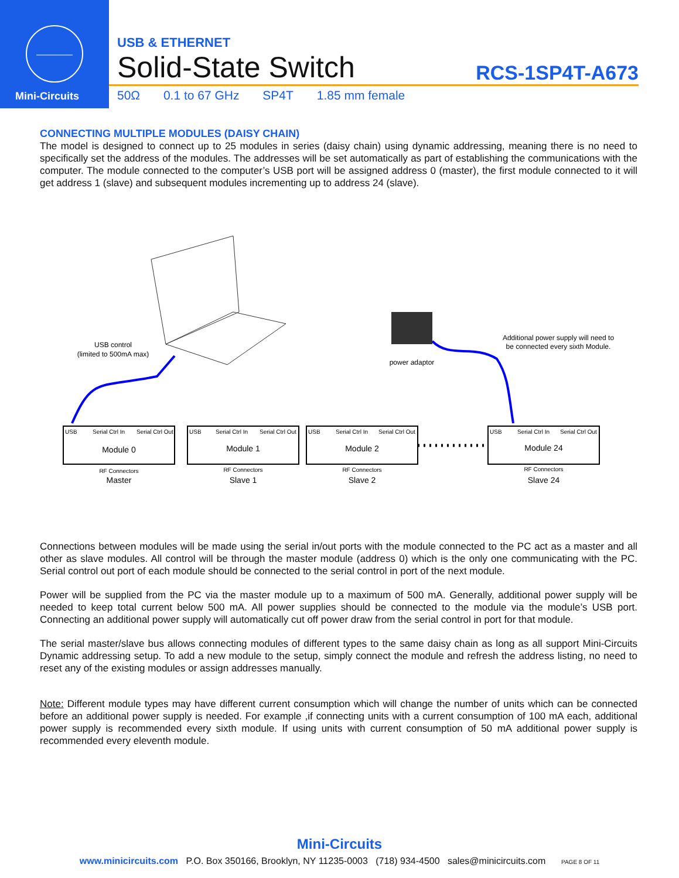Mini-Circuits
USB & ETHERNET
Solid-State Switch
RCS-1SP4T-A673
50Ω 0.1 to 67 GHz SP4T 1.85 mm female
CONNECTING MULTIPLE MODULES (DAISY CHAIN)
The model is designed to connect up to 25 modules in series (daisy chain) using dynamic addressing, meaning there is no need to specifically set the address of the modules. The addresses will be set automatically as part of establishing the communications with the computer. The module connected to the computer’s USB port will be assigned address 0 (master), the first module connected to it will get address 1 (slave) and subsequent modules incrementing up to address 24 (slave).
USB control
(limited to 500mA max)
power adaptor
Additional power supply will need to
be connected every sixth Module.
USB
Serial Ctrl In
Serial Ctrl Out
USB
Serial Ctrl In
Serial Ctrl Out
USB
Serial Ctrl In
Serial Ctrl Out
USB
Serial Ctrl In
Serial Ctrl Out
RF Connectors
RF Connectors
RF Connectors
RF Connectors
Module 0
Module 1
Module 2
Module 24
Master
Slave 1
Slave 2
Slave 24
Connections between modules will be made using the serial in/out ports with the module connected to the PC act as a master and all other as slave modules. All control will be through the master module (address 0) which is the only one communicating with the PC. Serial control out port of each module should be connected to the serial control in port of the next module.
Power will be supplied from the PC via the master module up to a maximum of 500 mA. Generally, additional power supply will be needed to keep total current below 500 mA. All power supplies should be connected to the module via the module’s USB port. Connecting an additional power supply will automatically cut off power draw from the serial control in port for that module.
The serial master/slave bus allows connecting modules of different types to the same daisy chain as long as all support Mini-Circuits Dynamic addressing setup. To add a new module to the setup, simply connect the module and refresh the address listing, no need to reset any of the existing modules or assign addresses manually.
Note: Different module types may have different current consumption which will change the number of units which can be connected before an additional power supply is needed. For example ,if connecting units with a current consumption of 100 mA each, additional power supply is recommended every sixth module. If using units with current consumption of 50 mA additional power supply is recommended every eleventh module.
Mini-Circuits
www.minicircuits.com P.O. Box 350166, Brooklyn, NY 11235-0003 (718) 934-4500 sales@minicircuits.com PAGE 8 OF 11